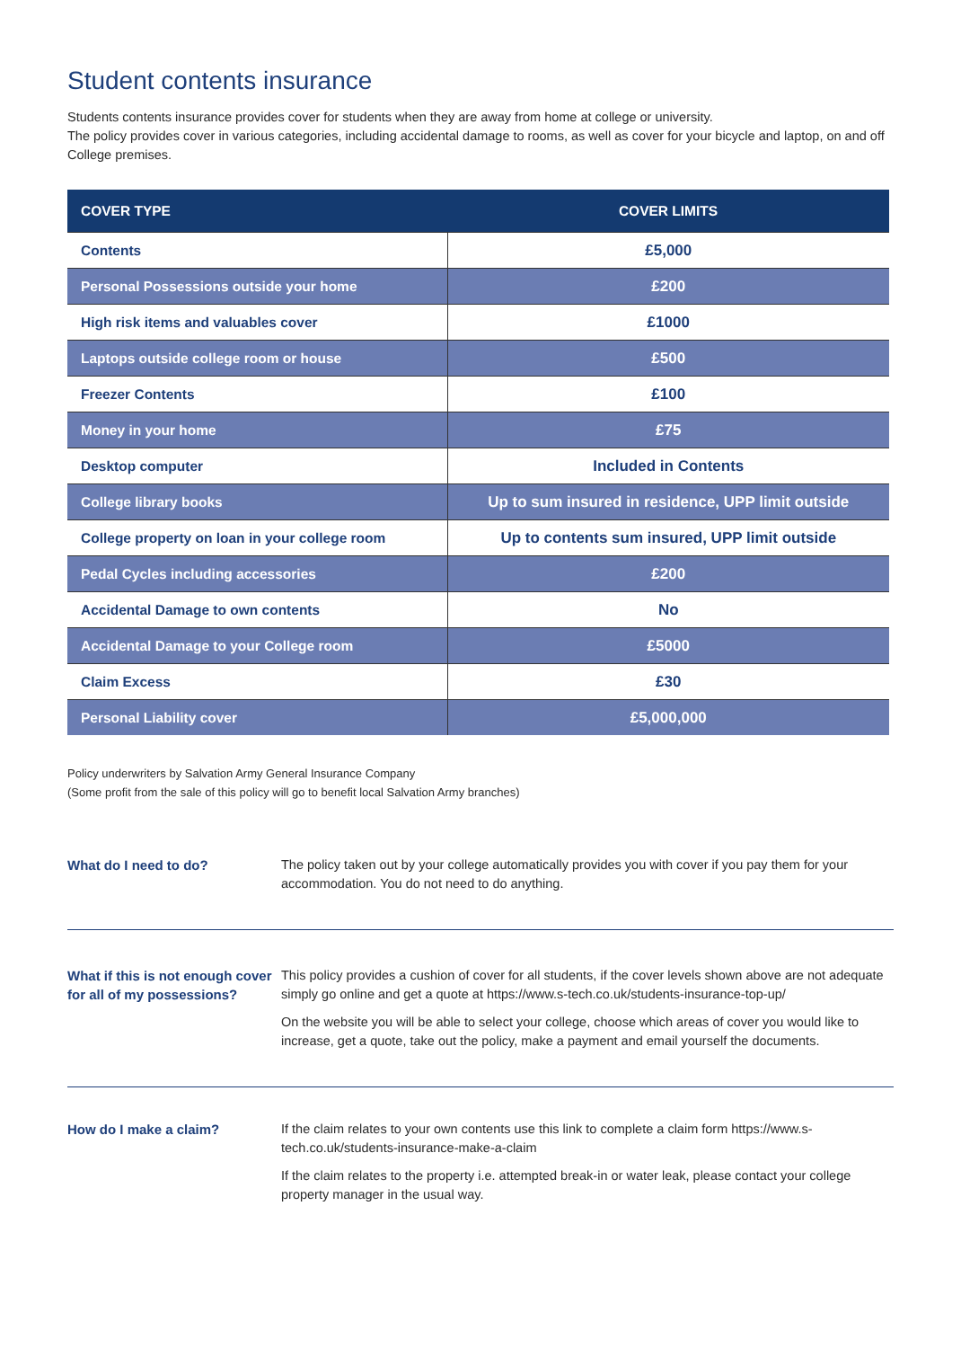Student contents insurance
Students contents insurance provides cover for students when they are away from home at college or university.
The policy provides cover in various categories, including accidental damage to rooms, as well as cover for your bicycle and laptop, on and off College premises.
| COVER TYPE | COVER LIMITS |
| --- | --- |
| Contents | £5,000 |
| Personal Possessions outside your home | £200 |
| High risk items and valuables cover | £1000 |
| Laptops outside college room or house | £500 |
| Freezer Contents | £100 |
| Money in your home | £75 |
| Desktop computer | Included in Contents |
| College library books | Up to sum insured in residence, UPP limit outside |
| College property on loan in your college room | Up to contents sum insured, UPP limit outside |
| Pedal Cycles including accessories | £200 |
| Accidental Damage to own contents | No |
| Accidental Damage to your College room | £5000 |
| Claim Excess | £30 |
| Personal Liability cover | £5,000,000 |
Policy underwriters by Salvation Army General Insurance Company
(Some profit from the sale of this policy will go to benefit local Salvation Army branches)
What do I need to do? The policy taken out by your college automatically provides you with cover if you pay them for your accommodation. You do not need to do anything.
What if this is not enough cover for all of my possessions?
This policy provides a cushion of cover for all students, if the cover levels shown above are not adequate simply go online and get a quote at https://www.s-tech.co.uk/students-insurance-top-up/
On the website you will be able to select your college, choose which areas of cover you would like to increase, get a quote, take out the policy, make a payment and email yourself the documents.
How do I make a claim? If the claim relates to your own contents use this link to complete a claim form https://www.s-tech.co.uk/students-insurance-make-a-claim
If the claim relates to the property i.e. attempted break-in or water leak, please contact your college property manager in the usual way.